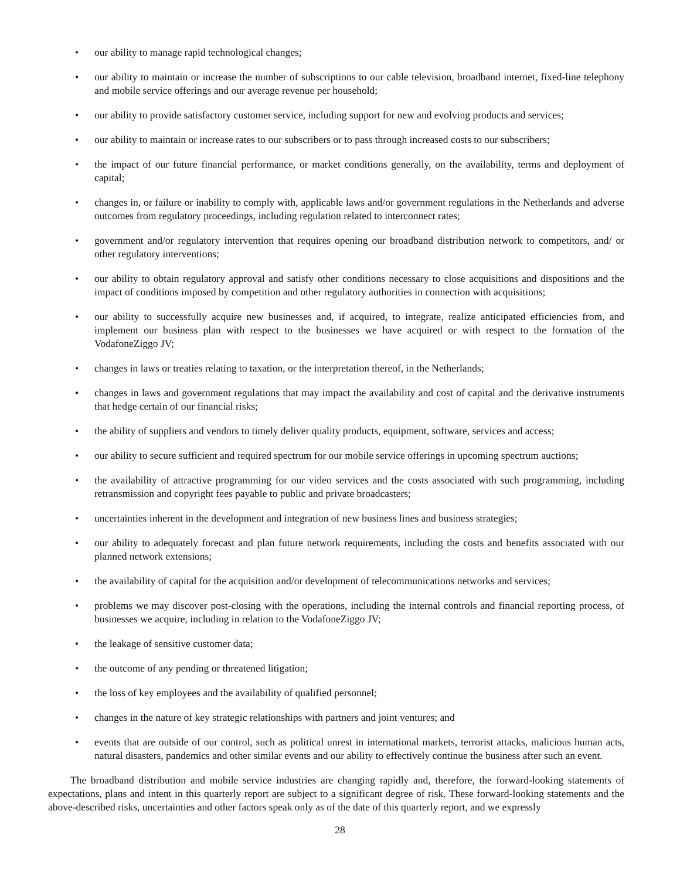• our ability to manage rapid technological changes;
• our ability to maintain or increase the number of subscriptions to our cable television, broadband internet, fixed-line telephony and mobile service offerings and our average revenue per household;
• our ability to provide satisfactory customer service, including support for new and evolving products and services;
• our ability to maintain or increase rates to our subscribers or to pass through increased costs to our subscribers;
• the impact of our future financial performance, or market conditions generally, on the availability, terms and deployment of capital;
• changes in, or failure or inability to comply with, applicable laws and/or government regulations in the Netherlands and adverse outcomes from regulatory proceedings, including regulation related to interconnect rates;
• government and/or regulatory intervention that requires opening our broadband distribution network to competitors, and/ or other regulatory interventions;
• our ability to obtain regulatory approval and satisfy other conditions necessary to close acquisitions and dispositions and the impact of conditions imposed by competition and other regulatory authorities in connection with acquisitions;
• our ability to successfully acquire new businesses and, if acquired, to integrate, realize anticipated efficiencies from, and implement our business plan with respect to the businesses we have acquired or with respect to the formation of the VodafoneZiggo JV;
• changes in laws or treaties relating to taxation, or the interpretation thereof, in the Netherlands;
• changes in laws and government regulations that may impact the availability and cost of capital and the derivative instruments that hedge certain of our financial risks;
• the ability of suppliers and vendors to timely deliver quality products, equipment, software, services and access;
• our ability to secure sufficient and required spectrum for our mobile service offerings in upcoming spectrum auctions;
• the availability of attractive programming for our video services and the costs associated with such programming, including retransmission and copyright fees payable to public and private broadcasters;
• uncertainties inherent in the development and integration of new business lines and business strategies;
• our ability to adequately forecast and plan future network requirements, including the costs and benefits associated with our planned network extensions;
• the availability of capital for the acquisition and/or development of telecommunications networks and services;
• problems we may discover post-closing with the operations, including the internal controls and financial reporting process, of businesses we acquire, including in relation to the VodafoneZiggo JV;
• the leakage of sensitive customer data;
• the outcome of any pending or threatened litigation;
• the loss of key employees and the availability of qualified personnel;
• changes in the nature of key strategic relationships with partners and joint ventures; and
• events that are outside of our control, such as political unrest in international markets, terrorist attacks, malicious human acts, natural disasters, pandemics and other similar events and our ability to effectively continue the business after such an event.
The broadband distribution and mobile service industries are changing rapidly and, therefore, the forward-looking statements of expectations, plans and intent in this quarterly report are subject to a significant degree of risk. These forward-looking statements and the above-described risks, uncertainties and other factors speak only as of the date of this quarterly report, and we expressly
28